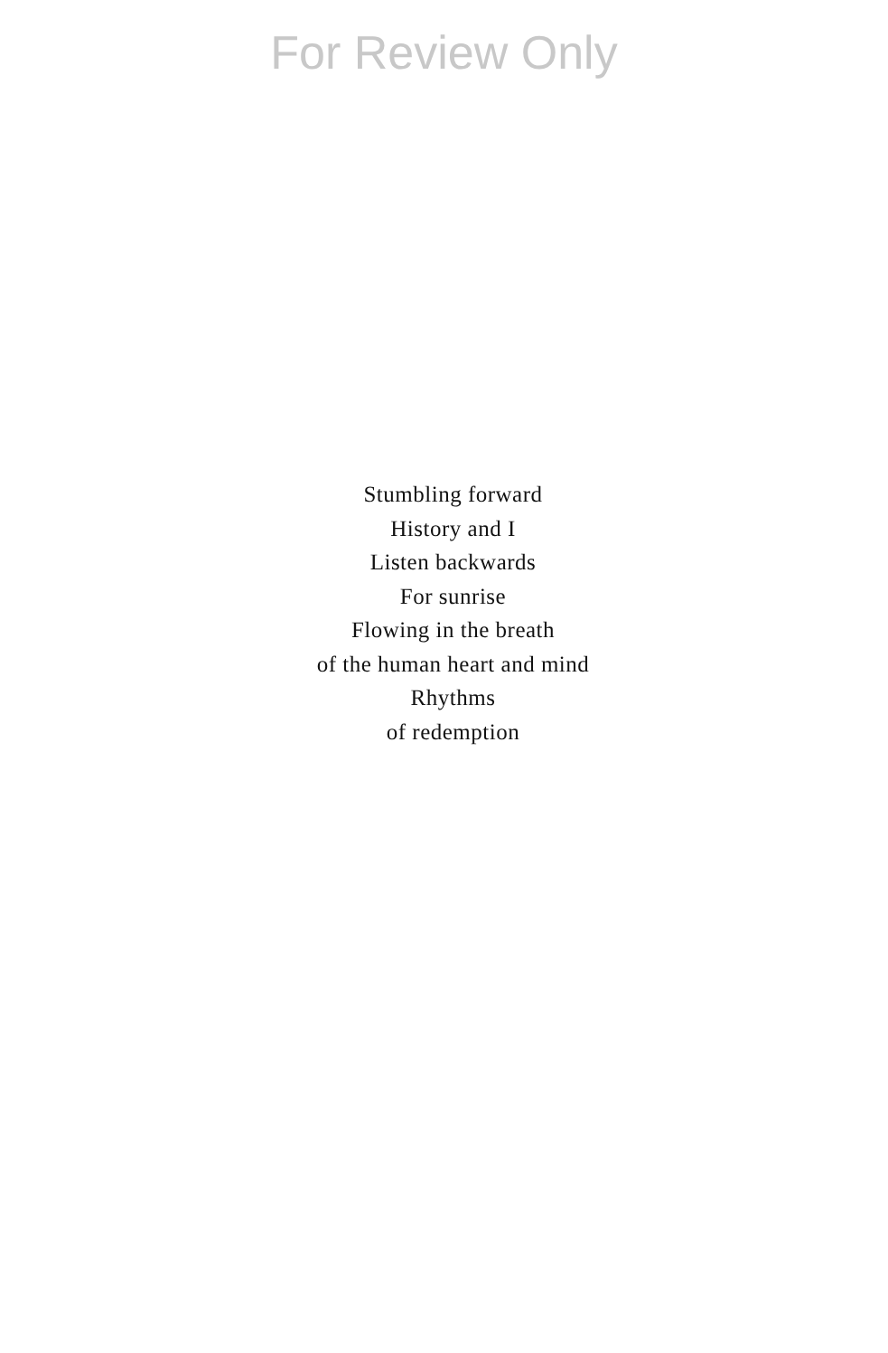For Review Only
Stumbling forward
History and I
Listen backwards
For sunrise
Flowing in the breath
of the human heart and mind
Rhythms
of redemption